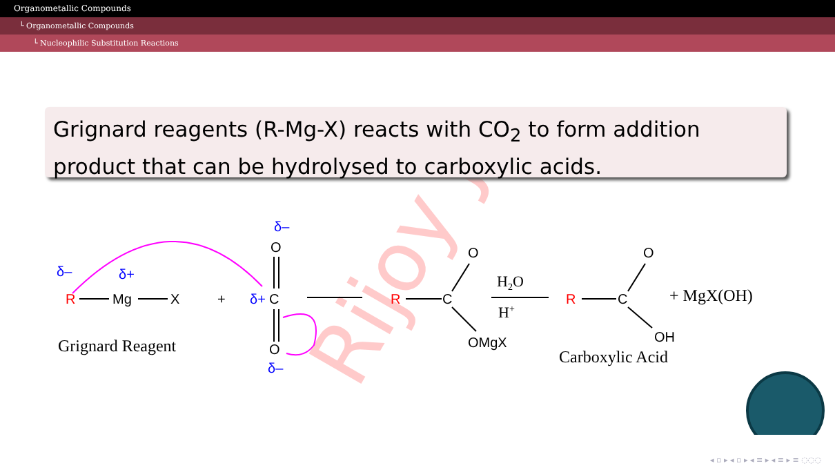Organometallic Compounds
└ Organometallic Compounds
└ Nucleophilic Substitution Reactions
Rijoy J.
Grignard reagents (R-Mg-X) reacts with CO<sub>2</sub> to form addition product that can be hydrolysed to carboxylic acids.
δ–
δ+
R
Mg
X
+
δ–
O
δ+
C
O
δ–
R
C
O
OMgX
H2O
H+
R
C
O
OH
+ MgX(OH)
Grignard Reagent
Carboxylic Acid
◂ ▫ ▸ ◂ ▫ ▸ ◂ ≡ ▸ ◂ ≡ ▸ ≡ ◌◌◌